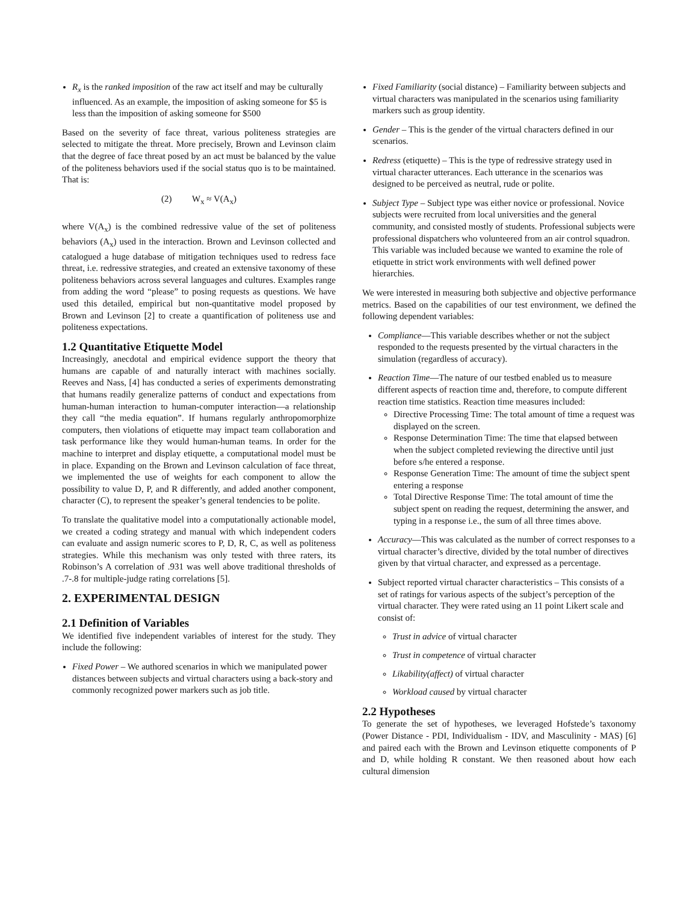R<sub>x</sub> is the ranked imposition of the raw act itself and may be culturally influenced. As an example, the imposition of asking someone for $5 is less than the imposition of asking someone for $500
Based on the severity of face threat, various politeness strategies are selected to mitigate the threat. More precisely, Brown and Levinson claim that the degree of face threat posed by an act must be balanced by the value of the politeness behaviors used if the social status quo is to be maintained. That is:
(2) W<sub>x</sub> ≈ V(A<sub>x</sub>)
where V(A<sub>x</sub>) is the combined redressive value of the set of politeness behaviors (A<sub>x</sub>) used in the interaction. Brown and Levinson collected and catalogued a huge database of mitigation techniques used to redress face threat, i.e. redressive strategies, and created an extensive taxonomy of these politeness behaviors across several languages and cultures. Examples range from adding the word “please” to posing requests as questions. We have used this detailed, empirical but non-quantitative model proposed by Brown and Levinson [2] to create a quantification of politeness use and politeness expectations.
1.2 Quantitative Etiquette Model
Increasingly, anecdotal and empirical evidence support the theory that humans are capable of and naturally interact with machines socially. Reeves and Nass, [4] has conducted a series of experiments demonstrating that humans readily generalize patterns of conduct and expectations from human-human interaction to human-computer interaction—a relationship they call “the media equation”. If humans regularly anthropomorphize computers, then violations of etiquette may impact team collaboration and task performance like they would human-human teams. In order for the machine to interpret and display etiquette, a computational model must be in place. Expanding on the Brown and Levinson calculation of face threat, we implemented the use of weights for each component to allow the possibility to value D, P, and R differently, and added another component, character (C), to represent the speaker’s general tendencies to be polite.
To translate the qualitative model into a computationally actionable model, we created a coding strategy and manual with which independent coders can evaluate and assign numeric scores to P, D, R, C, as well as politeness strategies. While this mechanism was only tested with three raters, its Robinson’s A correlation of .931 was well above traditional thresholds of .7-.8 for multiple-judge rating correlations [5].
2. EXPERIMENTAL DESIGN
2.1 Definition of Variables
We identified five independent variables of interest for the study. They include the following:
Fixed Power – We authored scenarios in which we manipulated power distances between subjects and virtual characters using a back-story and commonly recognized power markers such as job title.
Fixed Familiarity (social distance) – Familiarity between subjects and virtual characters was manipulated in the scenarios using familiarity markers such as group identity.
Gender – This is the gender of the virtual characters defined in our scenarios.
Redress (etiquette) – This is the type of redressive strategy used in virtual character utterances. Each utterance in the scenarios was designed to be perceived as neutral, rude or polite.
Subject Type – Subject type was either novice or professional. Novice subjects were recruited from local universities and the general community, and consisted mostly of students. Professional subjects were professional dispatchers who volunteered from an air control squadron. This variable was included because we wanted to examine the role of etiquette in strict work environments with well defined power hierarchies.
We were interested in measuring both subjective and objective performance metrics. Based on the capabilities of our test environment, we defined the following dependent variables:
Compliance—This variable describes whether or not the subject responded to the requests presented by the virtual characters in the simulation (regardless of accuracy).
Reaction Time—The nature of our testbed enabled us to measure different aspects of reaction time and, therefore, to compute different reaction time statistics. Reaction time measures included:
Directive Processing Time: The total amount of time a request was displayed on the screen.
Response Determination Time: The time that elapsed between when the subject completed reviewing the directive until just before s/he entered a response.
Response Generation Time: The amount of time the subject spent entering a response
Total Directive Response Time: The total amount of time the subject spent on reading the request, determining the answer, and typing in a response i.e., the sum of all three times above.
Accuracy—This was calculated as the number of correct responses to a virtual character’s directive, divided by the total number of directives given by that virtual character, and expressed as a percentage.
Subject reported virtual character characteristics – This consists of a set of ratings for various aspects of the subject’s perception of the virtual character. They were rated using an 11 point Likert scale and consist of:
Trust in advice of virtual character
Trust in competence of virtual character
Likability(affect) of virtual character
Workload caused by virtual character
2.2 Hypotheses
To generate the set of hypotheses, we leveraged Hofstede’s taxonomy (Power Distance - PDI, Individualism - IDV, and Masculinity - MAS) [6] and paired each with the Brown and Levinson etiquette components of P and D, while holding R constant. We then reasoned about how each cultural dimension